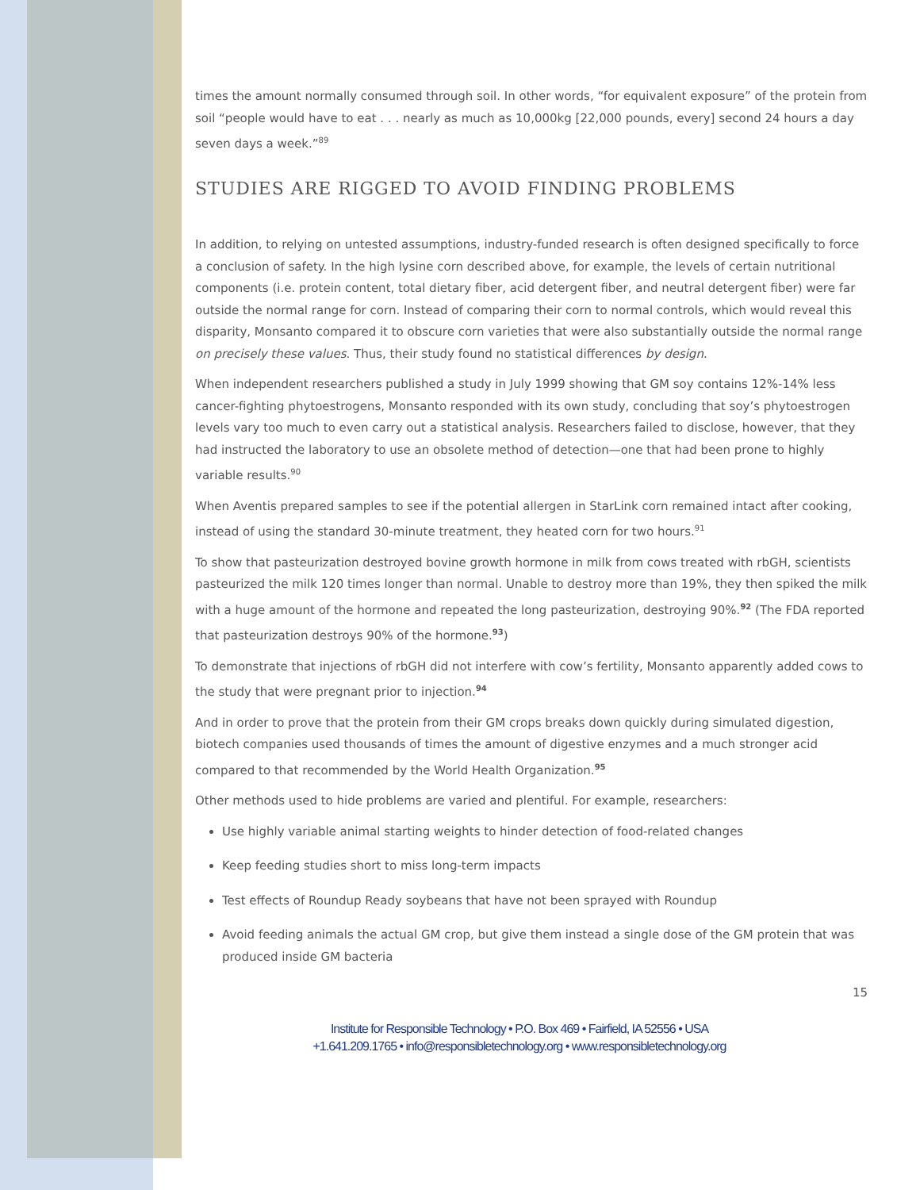times the amount normally consumed through soil. In other words, “for equivalent exposure” of the protein from soil “people would have to eat . . . nearly as much as 10,000kg [22,000 pounds, every] second 24 hours a day seven days a week.”<sup>89</sup>
STUDIES ARE RIGGED TO AVOID FINDING PROBLEMS
In addition, to relying on untested assumptions, industry-funded research is often designed specifically to force a conclusion of safety. In the high lysine corn described above, for example, the levels of certain nutritional components (i.e. protein content, total dietary fiber, acid detergent fiber, and neutral detergent fiber) were far outside the normal range for corn. Instead of comparing their corn to normal controls, which would reveal this disparity, Monsanto compared it to obscure corn varieties that were also substantially outside the normal range on precisely these values. Thus, their study found no statistical differences by design.
When independent researchers published a study in July 1999 showing that GM soy contains 12%-14% less cancer-fighting phytoestrogens, Monsanto responded with its own study, concluding that soy’s phytoestrogen levels vary too much to even carry out a statistical analysis. Researchers failed to disclose, however, that they had instructed the laboratory to use an obsolete method of detection—one that had been prone to highly variable results.<sup>90</sup>
When Aventis prepared samples to see if the potential allergen in StarLink corn remained intact after cooking, instead of using the standard 30-minute treatment, they heated corn for two hours.<sup>91</sup>
To show that pasteurization destroyed bovine growth hormone in milk from cows treated with rbGH, scientists pasteurized the milk 120 times longer than normal. Unable to destroy more than 19%, they then spiked the milk with a huge amount of the hormone and repeated the long pasteurization, destroying 90%.<sup>92</sup> (The FDA reported that pasteurization destroys 90% of the hormone.<sup>93</sup>)
To demonstrate that injections of rbGH did not interfere with cow’s fertility, Monsanto apparently added cows to the study that were pregnant prior to injection.<sup>94</sup>
And in order to prove that the protein from their GM crops breaks down quickly during simulated digestion, biotech companies used thousands of times the amount of digestive enzymes and a much stronger acid compared to that recommended by the World Health Organization.<sup>95</sup>
Other methods used to hide problems are varied and plentiful. For example, researchers:
Use highly variable animal starting weights to hinder detection of food-related changes
Keep feeding studies short to miss long-term impacts
Test effects of Roundup Ready soybeans that have not been sprayed with Roundup
Avoid feeding animals the actual GM crop, but give them instead a single dose of the GM protein that was produced inside GM bacteria
15
Institute for Responsible Technology • P.O. Box 469 • Fairfield, IA 52556 • USA
+1.641.209.1765 • info@responsibletechnology.org • www.responsibletechnology.org